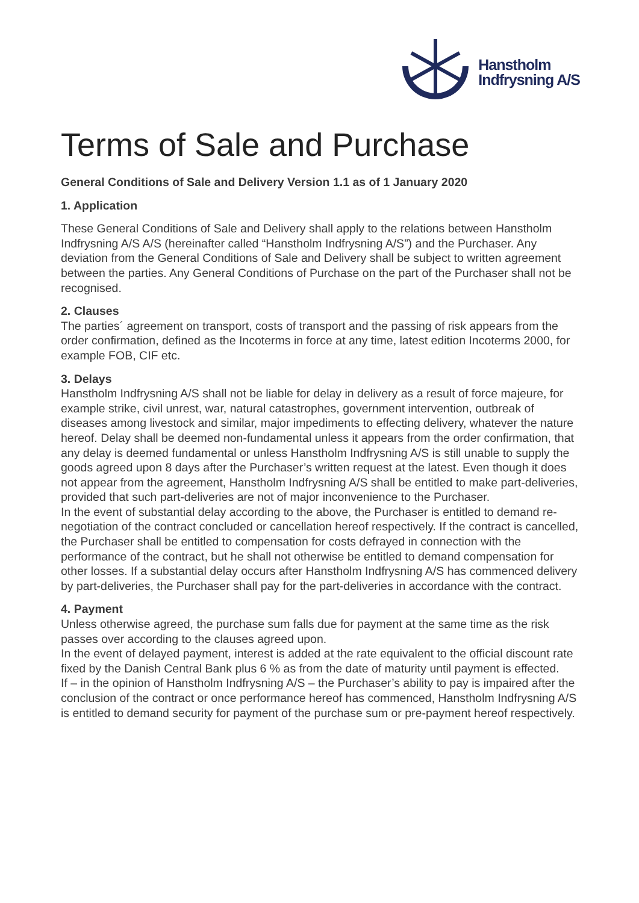Hanstholm
Indfrysning A/S
Terms of Sale and Purchase
General Conditions of Sale and Delivery Version 1.1 as of 1 January 2020
1. Application
These General Conditions of Sale and Delivery shall apply to the relations between Hanstholm Indfrysning A/S A/S (hereinafter called “Hanstholm Indfrysning A/S”) and the Purchaser. Any deviation from the General Conditions of Sale and Delivery shall be subject to written agreement between the parties. Any General Conditions of Purchase on the part of the Purchaser shall not be recognised.
2. Clauses
The parties´ agreement on transport, costs of transport and the passing of risk appears from the order confirmation, defined as the Incoterms in force at any time, latest edition Incoterms 2000, for example FOB, CIF etc.
3. Delays
Hanstholm Indfrysning A/S shall not be liable for delay in delivery as a result of force majeure, for example strike, civil unrest, war, natural catastrophes, government intervention, outbreak of diseases among livestock and similar, major impediments to effecting delivery, whatever the nature hereof. Delay shall be deemed non-fundamental unless it appears from the order confirmation, that any delay is deemed fundamental or unless Hanstholm Indfrysning A/S is still unable to supply the goods agreed upon 8 days after the Purchaser’s written request at the latest. Even though it does not appear from the agreement, Hanstholm Indfrysning A/S shall be entitled to make part-deliveries, provided that such part-deliveries are not of major inconvenience to the Purchaser.
In the event of substantial delay according to the above, the Purchaser is entitled to demand re-negotiation of the contract concluded or cancellation hereof respectively. If the contract is cancelled, the Purchaser shall be entitled to compensation for costs defrayed in connection with the performance of the contract, but he shall not otherwise be entitled to demand compensation for other losses. If a substantial delay occurs after Hanstholm Indfrysning A/S has commenced delivery by part-deliveries, the Purchaser shall pay for the part-deliveries in accordance with the contract.
4. Payment
Unless otherwise agreed, the purchase sum falls due for payment at the same time as the risk passes over according to the clauses agreed upon.
In the event of delayed payment, interest is added at the rate equivalent to the official discount rate fixed by the Danish Central Bank plus 6 % as from the date of maturity until payment is effected.
If – in the opinion of Hanstholm Indfrysning A/S – the Purchaser’s ability to pay is impaired after the conclusion of the contract or once performance hereof has commenced, Hanstholm Indfrysning A/S is entitled to demand security for payment of the purchase sum or pre-payment hereof respectively.